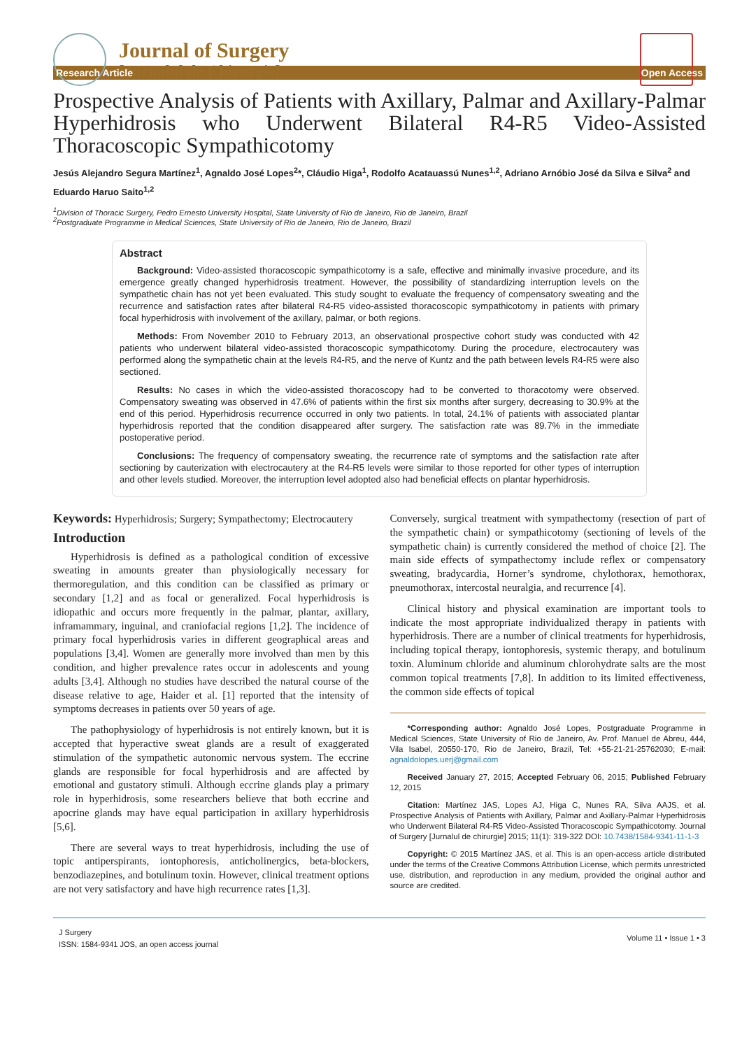Journal of Surgery
[Jurnalul de Chirurgie]
Research Article Open Access
Prospective Analysis of Patients with Axillary, Palmar and Axillary-Palmar Hyperhidrosis who Underwent Bilateral R4-R5 Video-Assisted Thoracoscopic Sympathicotomy
Jesús Alejandro Segura Martínez<sup>1</sup>, Agnaldo José Lopes<sup>2</sup>*, Cláudio Higa<sup>1</sup>, Rodolfo Acatauassú Nunes<sup>1,2</sup>, Adriano Arnóbio José da Silva e Silva<sup>2</sup> and Eduardo Haruo Saito<sup>1,2</sup>
<sup>1</sup> Division of Thoracic Surgery, Pedro Ernesto University Hospital, State University of Rio de Janeiro, Rio de Janeiro, Brazil
<sup>2</sup> Postgraduate Programme in Medical Sciences, State University of Rio de Janeiro, Rio de Janeiro, Brazil
Abstract
Background: Video-assisted thoracoscopic sympathicotomy is a safe, effective and minimally invasive procedure, and its emergence greatly changed hyperhidrosis treatment. However, the possibility of standardizing interruption levels on the sympathetic chain has not yet been evaluated. This study sought to evaluate the frequency of compensatory sweating and the recurrence and satisfaction rates after bilateral R4-R5 video-assisted thoracoscopic sympathicotomy in patients with primary focal hyperhidrosis with involvement of the axillary, palmar, or both regions.
Methods: From November 2010 to February 2013, an observational prospective cohort study was conducted with 42 patients who underwent bilateral video-assisted thoracoscopic sympathicotomy. During the procedure, electrocautery was performed along the sympathetic chain at the levels R4-R5, and the nerve of Kuntz and the path between levels R4-R5 were also sectioned.
Results: No cases in which the video-assisted thoracoscopy had to be converted to thoracotomy were observed. Compensatory sweating was observed in 47.6% of patients within the first six months after surgery, decreasing to 30.9% at the end of this period. Hyperhidrosis recurrence occurred in only two patients. In total, 24.1% of patients with associated plantar hyperhidrosis reported that the condition disappeared after surgery. The satisfaction rate was 89.7% in the immediate postoperative period.
Conclusions: The frequency of compensatory sweating, the recurrence rate of symptoms and the satisfaction rate after sectioning by cauterization with electrocautery at the R4-R5 levels were similar to those reported for other types of interruption and other levels studied. Moreover, the interruption level adopted also had beneficial effects on plantar hyperhidrosis.
Keywords: Hyperhidrosis; Surgery; Sympathectomy; Electrocautery
Introduction
Hyperhidrosis is defined as a pathological condition of excessive sweating in amounts greater than physiologically necessary for thermoregulation, and this condition can be classified as primary or secondary [1,2] and as focal or generalized. Focal hyperhidrosis is idiopathic and occurs more frequently in the palmar, plantar, axillary, inframammary, inguinal, and craniofacial regions [1,2]. The incidence of primary focal hyperhidrosis varies in different geographical areas and populations [3,4]. Women are generally more involved than men by this condition, and higher prevalence rates occur in adolescents and young adults [3,4]. Although no studies have described the natural course of the disease relative to age, Haider et al. [1] reported that the intensity of symptoms decreases in patients over 50 years of age.
The pathophysiology of hyperhidrosis is not entirely known, but it is accepted that hyperactive sweat glands are a result of exaggerated stimulation of the sympathetic autonomic nervous system. The eccrine glands are responsible for focal hyperhidrosis and are affected by emotional and gustatory stimuli. Although eccrine glands play a primary role in hyperhidrosis, some researchers believe that both eccrine and apocrine glands may have equal participation in axillary hyperhidrosis [5,6].
There are several ways to treat hyperhidrosis, including the use of topic antiperspirants, iontophoresis, anticholinergics, beta-blockers, benzodiazepines, and botulinum toxin. However, clinical treatment options are not very satisfactory and have high recurrence rates [1,3].
Conversely, surgical treatment with sympathectomy (resection of part of the sympathetic chain) or sympathicotomy (sectioning of levels of the sympathetic chain) is currently considered the method of choice [2]. The main side effects of sympathectomy include reflex or compensatory sweating, bradycardia, Horner’s syndrome, chylothorax, hemothorax, pneumothorax, intercostal neuralgia, and recurrence [4].
Clinical history and physical examination are important tools to indicate the most appropriate individualized therapy in patients with hyperhidrosis. There are a number of clinical treatments for hyperhidrosis, including topical therapy, iontophoresis, systemic therapy, and botulinum toxin. Aluminum chloride and aluminum chlorohydrate salts are the most common topical treatments [7,8]. In addition to its limited effectiveness, the common side effects of topical
*Corresponding author: Agnaldo José Lopes, Postgraduate Programme in Medical Sciences, State University of Rio de Janeiro, Av. Prof. Manuel de Abreu, 444, Vila Isabel, 20550-170, Rio de Janeiro, Brazil, Tel: +55-21-21-25762030; E-mail: agnaldolopes.uerj@gmail.com
Received January 27, 2015; Accepted February 06, 2015; Published February 12, 2015
Citation: Martínez JAS, Lopes AJ, Higa C, Nunes RA, Silva AAJS, et al. Prospective Analysis of Patients with Axillary, Palmar and Axillary-Palmar Hyperhidrosis who Underwent Bilateral R4-R5 Video-Assisted Thoracoscopic Sympathicotomy. Journal of Surgery [Jurnalul de chirurgie] 2015; 11(1): 319-322 DOI: 10.7438/1584-9341-11-1-3
Copyright: © 2015 Martínez JAS, et al. This is an open-access article distributed under the terms of the Creative Commons Attribution License, which permits unrestricted use, distribution, and reproduction in any medium, provided the original author and source are credited.
J Surgery
ISSN: 1584-9341 JOS, an open access journal
Volume 11 • Issue 1 • 3